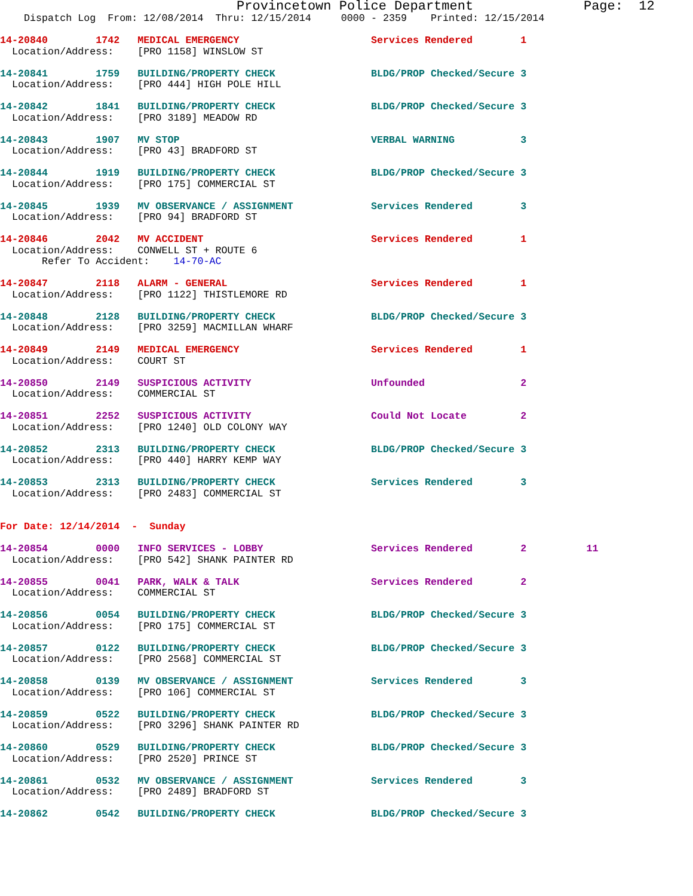Provincetown Police Department              Page:  12
    Dispatch Log  From: 12/08/2014  Thru: 12/15/2014     0000 - 2359    Printed: 12/15/2014
14-20840        1742   MEDICAL EMERGENCY                      Services Rendered        1
  Location/Address:    [PRO 1158] WINSLOW ST
14-20841        1759   BUILDING/PROPERTY CHECK                BLDG/PROP Checked/Secure 3
  Location/Address:    [PRO 444] HIGH POLE HILL
14-20842        1841   BUILDING/PROPERTY CHECK                BLDG/PROP Checked/Secure 3
  Location/Address:    [PRO 3189] MEADOW RD
14-20843        1907   MV STOP                                VERBAL WARNING           3
  Location/Address:    [PRO 43] BRADFORD ST
14-20844        1919   BUILDING/PROPERTY CHECK                BLDG/PROP Checked/Secure 3
  Location/Address:    [PRO 175] COMMERCIAL ST
14-20845        1939   MV OBSERVANCE / ASSIGNMENT             Services Rendered        3
  Location/Address:    [PRO 94] BRADFORD ST
14-20846        2042   MV ACCIDENT                            Services Rendered        1
  Location/Address:    CONWELL ST + ROUTE 6
       Refer To Accident:    14-70-AC
14-20847        2118   ALARM - GENERAL                        Services Rendered        1
  Location/Address:    [PRO 1122] THISTLEMORE RD
14-20848        2128   BUILDING/PROPERTY CHECK                BLDG/PROP Checked/Secure 3
  Location/Address:    [PRO 3259] MACMILLAN WHARF
14-20849        2149   MEDICAL EMERGENCY                      Services Rendered        1
  Location/Address:    COURT ST
14-20850        2149   SUSPICIOUS ACTIVITY                    Unfounded                2
  Location/Address:    COMMERCIAL ST
14-20851        2252   SUSPICIOUS ACTIVITY                    Could Not Locate         2
  Location/Address:    [PRO 1240] OLD COLONY WAY
14-20852        2313   BUILDING/PROPERTY CHECK                BLDG/PROP Checked/Secure 3
  Location/Address:    [PRO 440] HARRY KEMP WAY
14-20853        2313   BUILDING/PROPERTY CHECK                Services Rendered        3
  Location/Address:    [PRO 2483] COMMERCIAL ST
For Date: 12/14/2014  -  Sunday
14-20854        0000   INFO SERVICES - LOBBY                  Services Rendered        2          11
  Location/Address:    [PRO 542] SHANK PAINTER RD
14-20855        0041   PARK, WALK & TALK                      Services Rendered        2
  Location/Address:    COMMERCIAL ST
14-20856        0054   BUILDING/PROPERTY CHECK                BLDG/PROP Checked/Secure 3
  Location/Address:    [PRO 175] COMMERCIAL ST
14-20857        0122   BUILDING/PROPERTY CHECK                BLDG/PROP Checked/Secure 3
  Location/Address:    [PRO 2568] COMMERCIAL ST
14-20858        0139   MV OBSERVANCE / ASSIGNMENT             Services Rendered        3
  Location/Address:    [PRO 106] COMMERCIAL ST
14-20859        0522   BUILDING/PROPERTY CHECK                BLDG/PROP Checked/Secure 3
  Location/Address:    [PRO 3296] SHANK PAINTER RD
14-20860        0529   BUILDING/PROPERTY CHECK                BLDG/PROP Checked/Secure 3
  Location/Address:    [PRO 2520] PRINCE ST
14-20861        0532   MV OBSERVANCE / ASSIGNMENT             Services Rendered        3
  Location/Address:    [PRO 2489] BRADFORD ST
14-20862        0542   BUILDING/PROPERTY CHECK                BLDG/PROP Checked/Secure 3